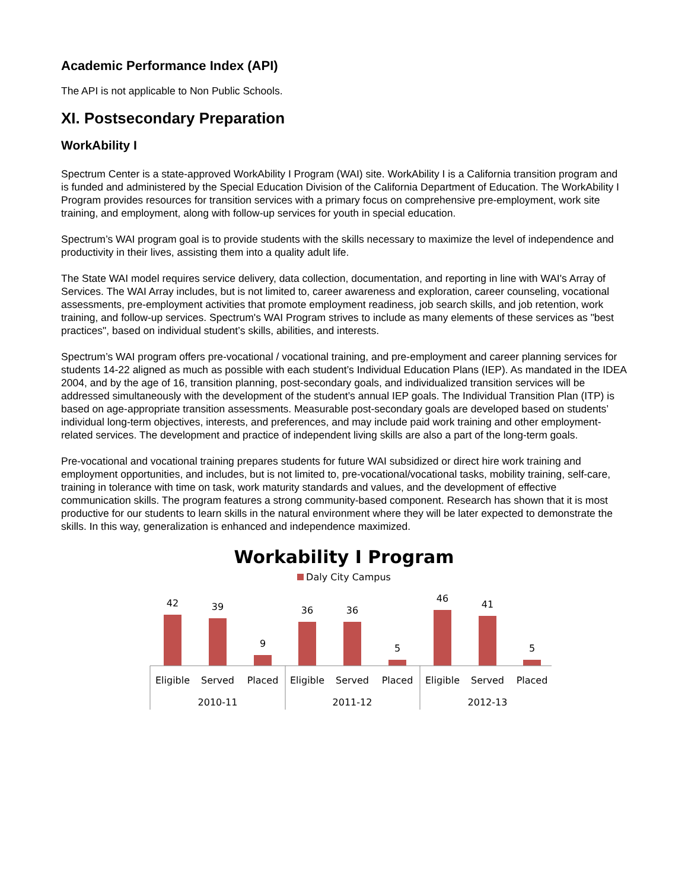Academic Performance Index (API)
The API is not applicable to Non Public Schools.
XI. Postsecondary Preparation
WorkAbility I
Spectrum Center is a state-approved WorkAbility I Program (WAI) site. WorkAbility I is a California transition program and is funded and administered by the Special Education Division of the California Department of Education. The WorkAbility I Program provides resources for transition services with a primary focus on comprehensive pre-employment, work site training, and employment, along with follow-up services for youth in special education.
Spectrum’s WAI program goal is to provide students with the skills necessary to maximize the level of independence and productivity in their lives, assisting them into a quality adult life.
The State WAI model requires service delivery, data collection, documentation, and reporting in line with WAI's Array of Services. The WAI Array includes, but is not limited to, career awareness and exploration, career counseling, vocational assessments, pre-employment activities that promote employment readiness, job search skills, and job retention, work training, and follow-up services. Spectrum's WAI Program strives to include as many elements of these services as "best practices", based on individual student’s skills, abilities, and interests.
Spectrum’s WAI program offers pre-vocational / vocational training, and pre-employment and career planning services for students 14-22 aligned as much as possible with each student’s Individual Education Plans (IEP). As mandated in the IDEA 2004, and by the age of 16, transition planning, post-secondary goals, and individualized transition services will be addressed simultaneously with the development of the student’s annual IEP goals. The Individual Transition Plan (ITP) is based on age-appropriate transition assessments. Measurable post-secondary goals are developed based on students’ individual long-term objectives, interests, and preferences, and may include paid work training and other employment-related services. The development and practice of independent living skills are also a part of the long-term goals.
Pre-vocational and vocational training prepares students for future WAI subsidized or direct hire work training and employment opportunities, and includes, but is not limited to, pre-vocational/vocational tasks, mobility training, self-care, training in tolerance with time on task, work maturity standards and values, and the development of effective communication skills. The program features a strong community-based component. Research has shown that it is most productive for our students to learn skills in the natural environment where they will be later expected to demonstrate the skills. In this way, generalization is enhanced and independence maximized.
Workability I Program
Daly City Campus
42
39
9
36
36
5
46
41
5
Eligible
Served
Placed
Eligible
Served
Placed
Eligible
Served
Placed
2010-11
2011-12
2012-13